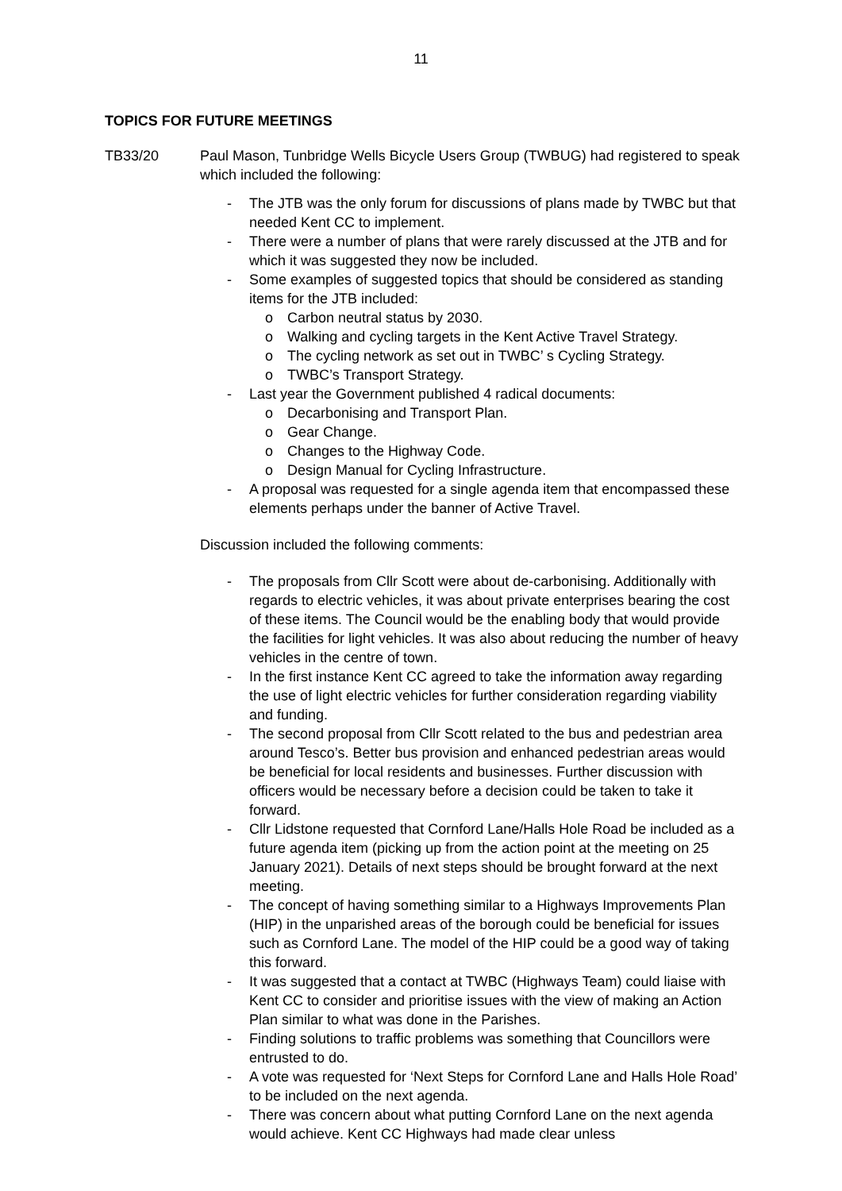11
TOPICS FOR FUTURE MEETINGS
TB33/20 Paul Mason, Tunbridge Wells Bicycle Users Group (TWBUG) had registered to speak which included the following:
- The JTB was the only forum for discussions of plans made by TWBC but that needed Kent CC to implement.
- There were a number of plans that were rarely discussed at the JTB and for which it was suggested they now be included.
- Some examples of suggested topics that should be considered as standing items for the JTB included:
o Carbon neutral status by 2030.
o Walking and cycling targets in the Kent Active Travel Strategy.
o The cycling network as set out in TWBC’ s Cycling Strategy.
o TWBC’s Transport Strategy.
- Last year the Government published 4 radical documents:
o Decarbonising and Transport Plan.
o Gear Change.
o Changes to the Highway Code.
o Design Manual for Cycling Infrastructure.
- A proposal was requested for a single agenda item that encompassed these elements perhaps under the banner of Active Travel.
Discussion included the following comments:
- The proposals from Cllr Scott were about de-carbonising. Additionally with regards to electric vehicles, it was about private enterprises bearing the cost of these items. The Council would be the enabling body that would provide the facilities for light vehicles. It was also about reducing the number of heavy vehicles in the centre of town.
- In the first instance Kent CC agreed to take the information away regarding the use of light electric vehicles for further consideration regarding viability and funding.
- The second proposal from Cllr Scott related to the bus and pedestrian area around Tesco’s. Better bus provision and enhanced pedestrian areas would be beneficial for local residents and businesses. Further discussion with officers would be necessary before a decision could be taken to take it forward.
- Cllr Lidstone requested that Cornford Lane/Halls Hole Road be included as a future agenda item (picking up from the action point at the meeting on 25 January 2021). Details of next steps should be brought forward at the next meeting.
- The concept of having something similar to a Highways Improvements Plan (HIP) in the unparished areas of the borough could be beneficial for issues such as Cornford Lane. The model of the HIP could be a good way of taking this forward.
- It was suggested that a contact at TWBC (Highways Team) could liaise with Kent CC to consider and prioritise issues with the view of making an Action Plan similar to what was done in the Parishes.
- Finding solutions to traffic problems was something that Councillors were entrusted to do.
- A vote was requested for ‘Next Steps for Cornford Lane and Halls Hole Road’ to be included on the next agenda.
- There was concern about what putting Cornford Lane on the next agenda would achieve. Kent CC Highways had made clear unless